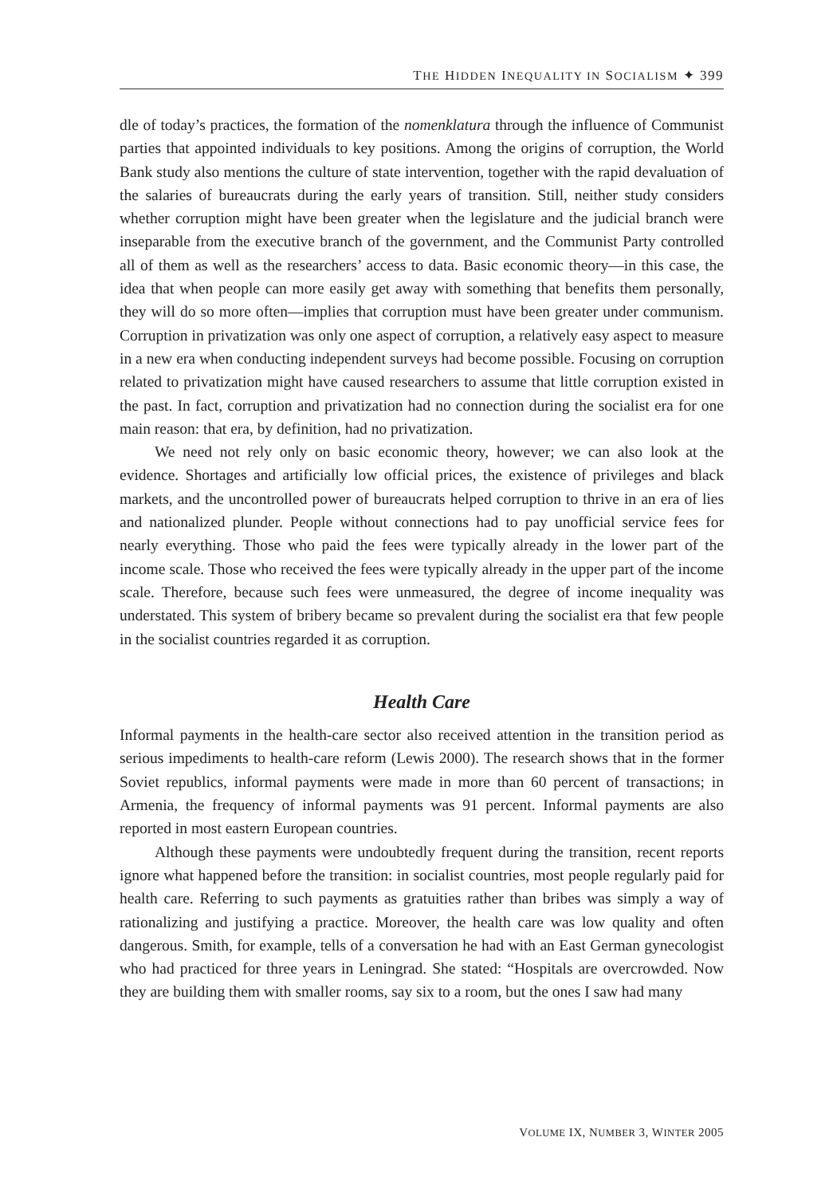THE HIDDEN INEQUALITY IN SOCIALISM ✦ 399
dle of today’s practices, the formation of the nomenklatura through the influence of Communist parties that appointed individuals to key positions. Among the origins of corruption, the World Bank study also mentions the culture of state intervention, together with the rapid devaluation of the salaries of bureaucrats during the early years of transition. Still, neither study considers whether corruption might have been greater when the legislature and the judicial branch were inseparable from the executive branch of the government, and the Communist Party controlled all of them as well as the researchers’ access to data. Basic economic theory—in this case, the idea that when people can more easily get away with something that benefits them personally, they will do so more often—implies that corruption must have been greater under communism. Corruption in privatization was only one aspect of corruption, a relatively easy aspect to measure in a new era when conducting independent surveys had become possible. Focusing on corruption related to privatization might have caused researchers to assume that little corruption existed in the past. In fact, corruption and privatization had no connection during the socialist era for one main reason: that era, by definition, had no privatization.
We need not rely only on basic economic theory, however; we can also look at the evidence. Shortages and artificially low official prices, the existence of privileges and black markets, and the uncontrolled power of bureaucrats helped corruption to thrive in an era of lies and nationalized plunder. People without connections had to pay unofficial service fees for nearly everything. Those who paid the fees were typically already in the lower part of the income scale. Those who received the fees were typically already in the upper part of the income scale. Therefore, because such fees were unmeasured, the degree of income inequality was understated. This system of bribery became so prevalent during the socialist era that few people in the socialist countries regarded it as corruption.
Health Care
Informal payments in the health-care sector also received attention in the transition period as serious impediments to health-care reform (Lewis 2000). The research shows that in the former Soviet republics, informal payments were made in more than 60 percent of transactions; in Armenia, the frequency of informal payments was 91 percent. Informal payments are also reported in most eastern European countries.
Although these payments were undoubtedly frequent during the transition, recent reports ignore what happened before the transition: in socialist countries, most people regularly paid for health care. Referring to such payments as gratuities rather than bribes was simply a way of rationalizing and justifying a practice. Moreover, the health care was low quality and often dangerous. Smith, for example, tells of a conversation he had with an East German gynecologist who had practiced for three years in Leningrad. She stated: “Hospitals are overcrowded. Now they are building them with smaller rooms, say six to a room, but the ones I saw had many
VOLUME IX, NUMBER 3, WINTER 2005